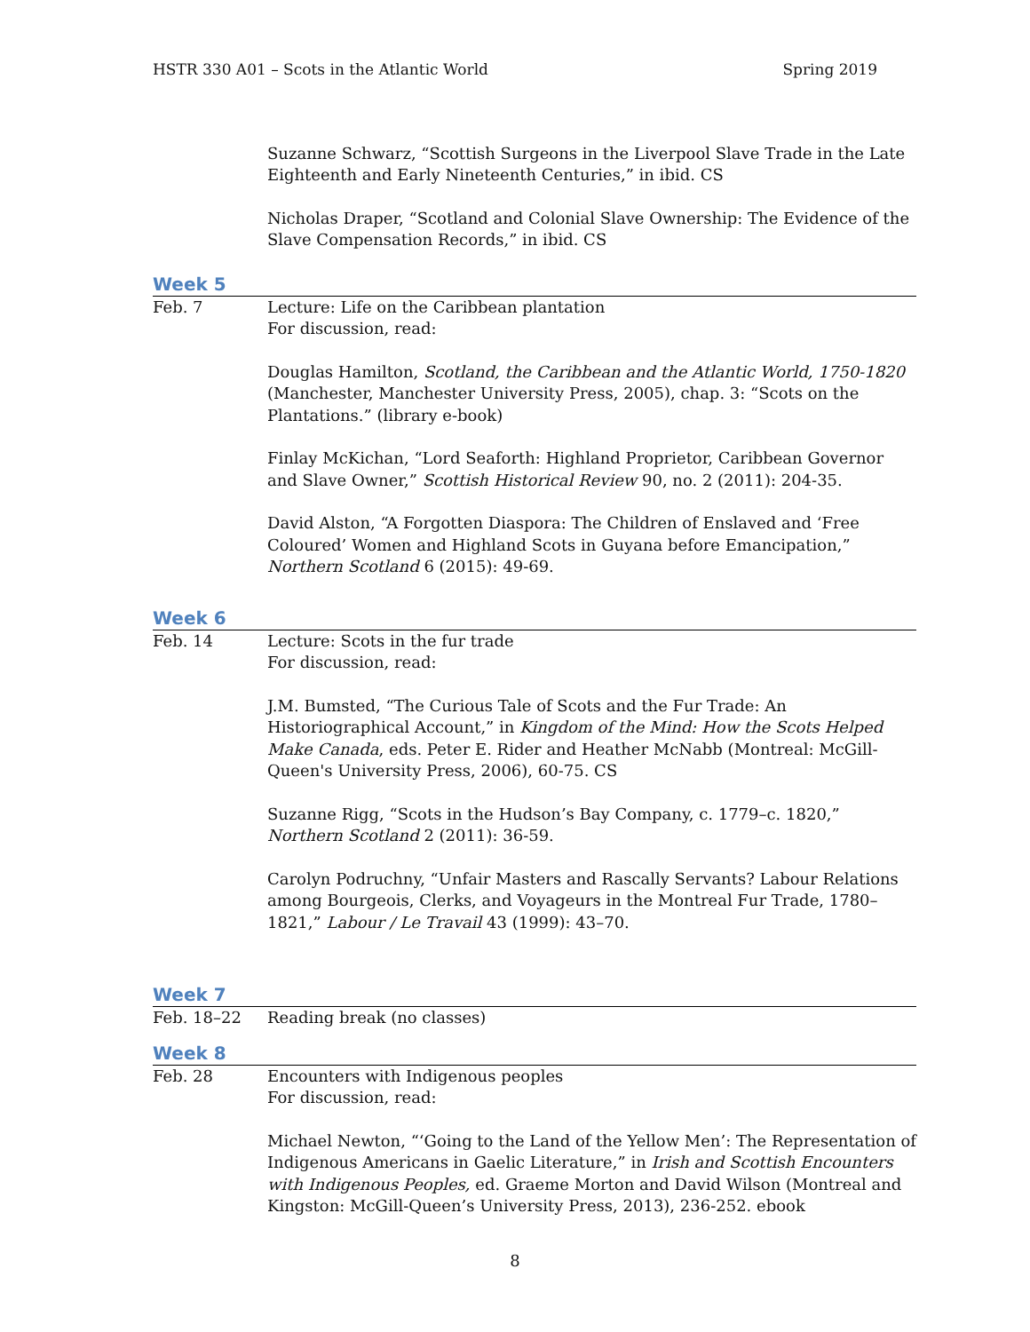HSTR 330 A01 – Scots in the Atlantic World Spring 2019
Suzanne Schwarz, “Scottish Surgeons in the Liverpool Slave Trade in the Late Eighteenth and Early Nineteenth Centuries,” in ibid. CS
Nicholas Draper, “Scotland and Colonial Slave Ownership: The Evidence of the Slave Compensation Records,” in ibid. CS
Week 5
Feb. 7 Lecture: Life on the Caribbean plantation
For discussion, read:
Douglas Hamilton, Scotland, the Caribbean and the Atlantic World, 1750-1820 (Manchester, Manchester University Press, 2005), chap. 3: “Scots on the Plantations.” (library e-book)
Finlay McKichan, “Lord Seaforth: Highland Proprietor, Caribbean Governor and Slave Owner,” Scottish Historical Review 90, no. 2 (2011): 204-35.
David Alston, “A Forgotten Diaspora: The Children of Enslaved and ‘Free Coloured’ Women and Highland Scots in Guyana before Emancipation,” Northern Scotland 6 (2015): 49-69.
Week 6
Feb. 14 Lecture: Scots in the fur trade
For discussion, read:
J.M. Bumsted, “The Curious Tale of Scots and the Fur Trade: An Historiographical Account,” in Kingdom of the Mind: How the Scots Helped Make Canada, eds. Peter E. Rider and Heather McNabb (Montreal: McGill-Queen's University Press, 2006), 60-75. CS
Suzanne Rigg, “Scots in the Hudson’s Bay Company, c. 1779–c. 1820,” Northern Scotland 2 (2011): 36-59.
Carolyn Podruchny, “Unfair Masters and Rascally Servants? Labour Relations among Bourgeois, Clerks, and Voyageurs in the Montreal Fur Trade, 1780–1821,” Labour / Le Travail 43 (1999): 43–70.
Week 7
Feb. 18–22 Reading break (no classes)
Week 8
Feb. 28 Encounters with Indigenous peoples
For discussion, read:
Michael Newton, “‘Going to the Land of the Yellow Men’: The Representation of Indigenous Americans in Gaelic Literature,” in Irish and Scottish Encounters with Indigenous Peoples, ed. Graeme Morton and David Wilson (Montreal and Kingston: McGill-Queen’s University Press, 2013), 236-252. ebook
8